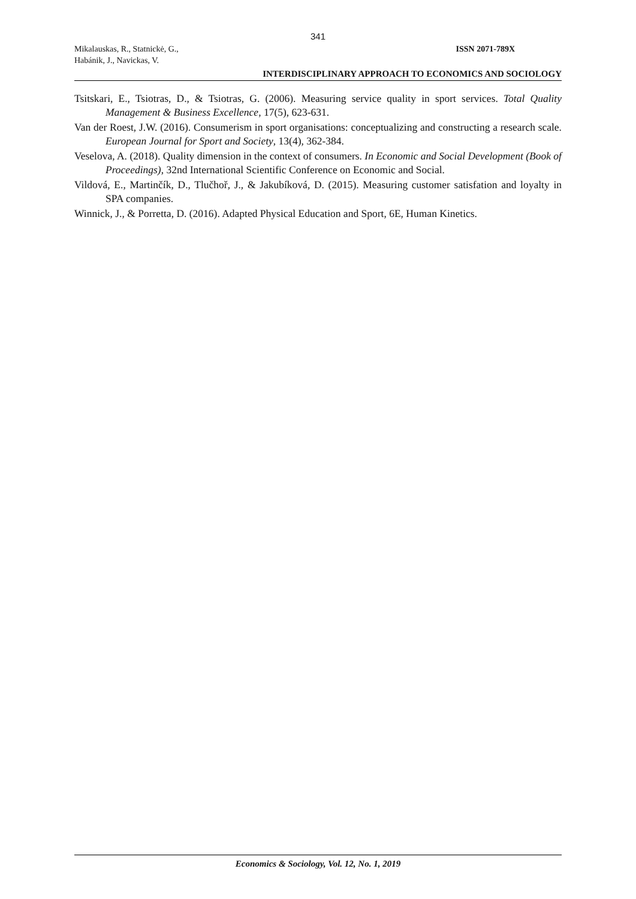341
Mikalauskas, R., Statnickė, G.,
Habánik, J., Navickas, V.
ISSN 2071-789X
INTERDISCIPLINARY APPROACH TO ECONOMICS AND SOCIOLOGY
Tsitskari, E., Tsiotras, D., & Tsiotras, G. (2006). Measuring service quality in sport services. Total Quality Management & Business Excellence, 17(5), 623-631.
Van der Roest, J.W. (2016). Consumerism in sport organisations: conceptualizing and constructing a research scale. European Journal for Sport and Society, 13(4), 362-384.
Veselova, A. (2018). Quality dimension in the context of consumers. In Economic and Social Development (Book of Proceedings), 32nd International Scientific Conference on Economic and Social.
Vildová, E., Martinčík, D., Tlučhoř, J., & Jakubíková, D. (2015). Measuring customer satisfation and loyalty in SPA companies.
Winnick, J., & Porretta, D. (2016). Adapted Physical Education and Sport, 6E, Human Kinetics.
Economics & Sociology, Vol. 12, No. 1, 2019